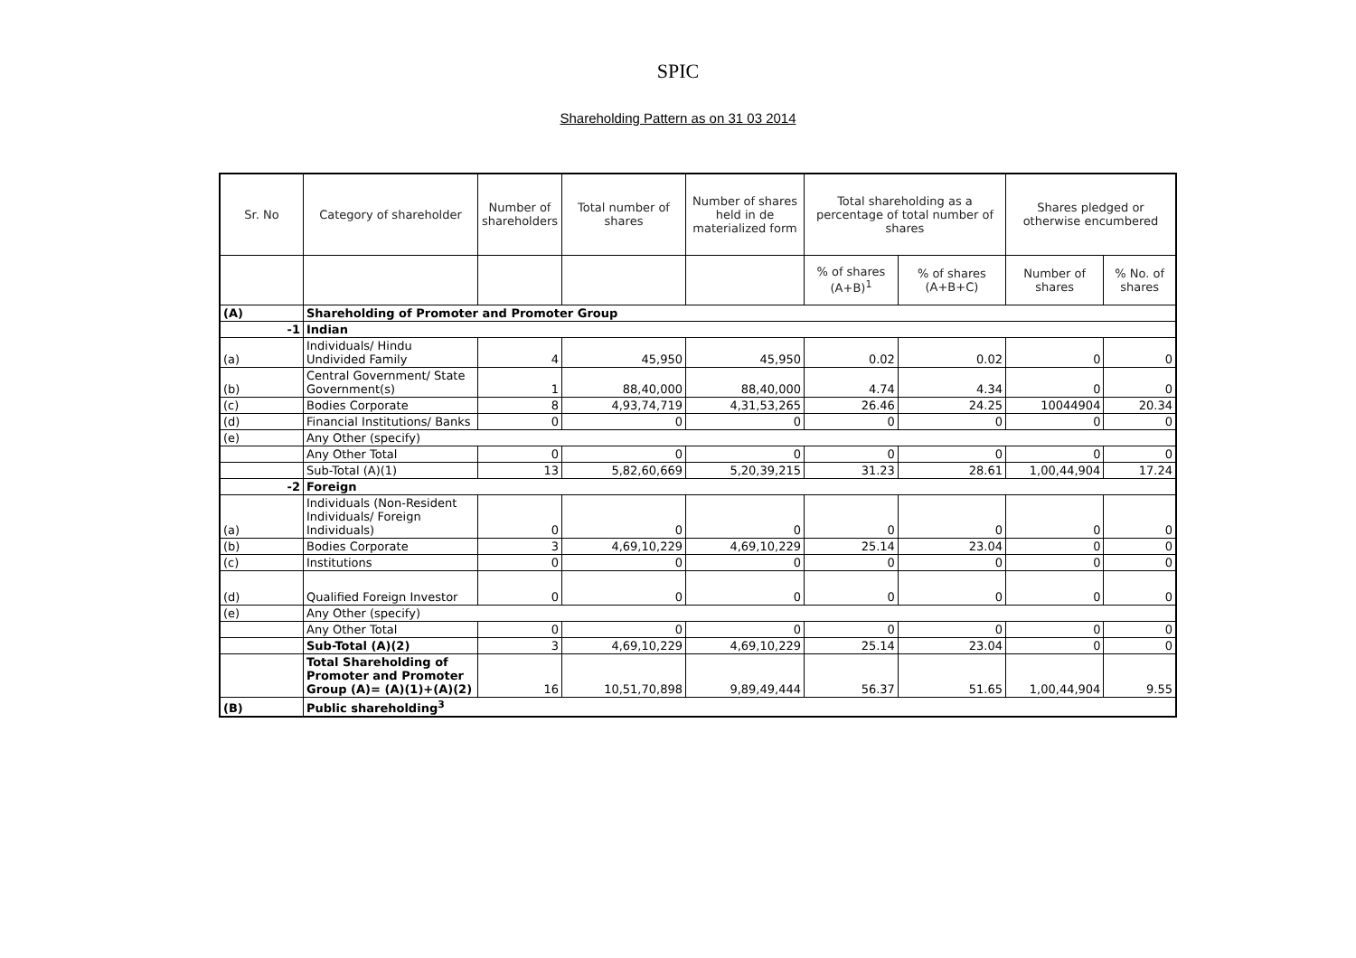SPIC
Shareholding Pattern as on 31 03 2014
| Sr. No | Category of shareholder | Number of shareholders | Total number of shares | Number of shares held in de materialized form | Total shareholding as a percentage of total number of shares | | Shares pledged or otherwise encumbered | |
| --- | --- | --- | --- | --- | --- | --- | --- | --- |
| | | | | | % of shares (A+B)<sup>1</sup> | % of shares (A+B+C) | Number of shares | % No. of shares |
| (A) | Shareholding of Promoter and Promoter Group | | | | | | | |
| -1 | Indian | | | | | | | |
| (a) | Individuals/ Hindu Undivided Family | 4 | 45,950 | 45,950 | 0.02 | 0.02 | 0 | 0 |
| (b) | Central Government/ State Government(s) | 1 | 88,40,000 | 88,40,000 | 4.74 | 4.34 | 0 | 0 |
| (c) | Bodies Corporate | 8 | 4,93,74,719 | 4,31,53,265 | 26.46 | 24.25 | 10044904 | 20.34 |
| (d) | Financial Institutions/ Banks | 0 | 0 | 0 | 0 | 0 | 0 | 0 |
| (e) | Any Other (specify) | | | | | | | |
| | Any Other Total | 0 | 0 | 0 | 0 | 0 | 0 | 0 |
| | Sub-Total (A)(1) | 13 | 5,82,60,669 | 5,20,39,215 | 31.23 | 28.61 | 1,00,44,904 | 17.24 |
| -2 | Foreign | | | | | | | |
| (a) | Individuals (Non-Resident Individuals/ Foreign Individuals) | 0 | 0 | 0 | 0 | 0 | 0 | 0 |
| (b) | Bodies Corporate | 3 | 4,69,10,229 | 4,69,10,229 | 25.14 | 23.04 | 0 | 0 |
| (c) | Institutions | 0 | 0 | 0 | 0 | 0 | 0 | 0 |
| (d) | Qualified Foreign Investor | 0 | 0 | 0 | 0 | 0 | 0 | 0 |
| (e) | Any Other (specify) | | | | | | | |
| | Any Other Total | 0 | 0 | 0 | 0 | 0 | 0 | 0 |
| | Sub-Total (A)(2) | 3 | 4,69,10,229 | 4,69,10,229 | 25.14 | 23.04 | 0 | 0 |
| | Total Shareholding of Promoter and Promoter Group (A)= (A)(1)+(A)(2) | 16 | 10,51,70,898 | 9,89,49,444 | 56.37 | 51.65 | 1,00,44,904 | 9.55 |
| (B) | Public shareholding<sup>3</sup> | | | | | | | |